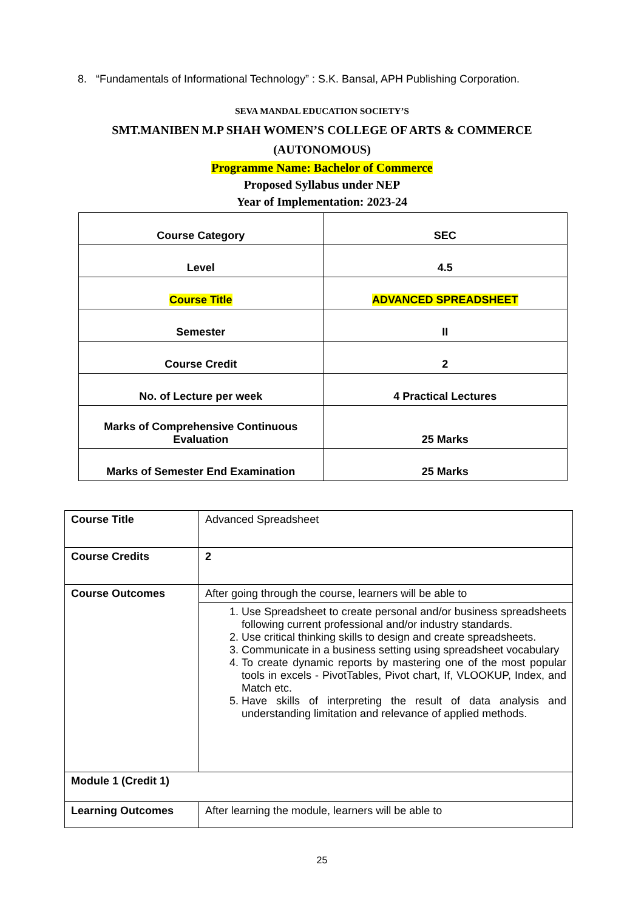8. “Fundamentals of Informational Technology” : S.K. Bansal, APH Publishing Corporation.
SEVA MANDAL EDUCATION SOCIETY’S
SMT.MANIBEN M.P SHAH WOMEN’S COLLEGE OF ARTS & COMMERCE
(AUTONOMOUS)
Programme Name: Bachelor of Commerce
Proposed Syllabus under NEP
Year of Implementation: 2023-24
| Course Category | SEC |
| Level | 4.5 |
| Course Title | ADVANCED SPREADSHEET |
| Semester | II |
| Course Credit | 2 |
| No. of Lecture per week | 4 Practical Lectures |
| Marks of Comprehensive Continuous Evaluation | 25 Marks |
| Marks of Semester End Examination | 25 Marks |
| Course Title | Advanced Spreadsheet |
| Course Credits | 2 |
| Course Outcomes | After going through the course, learners will be able to |
| | 1. Use Spreadsheet to create personal and/or business spreadsheets following current professional and/or industry standards. 2. Use critical thinking skills to design and create spreadsheets. 3. Communicate in a business setting using spreadsheet vocabulary 4. To create dynamic reports by mastering one of the most popular tools in excels - PivotTables, Pivot chart, If, VLOOKUP, Index, and Match etc. 5. Have skills of interpreting the result of data analysis and understanding limitation and relevance of applied methods. |
| Module 1 (Credit 1) | |
| Learning Outcomes | After learning the module, learners will be able to |
25